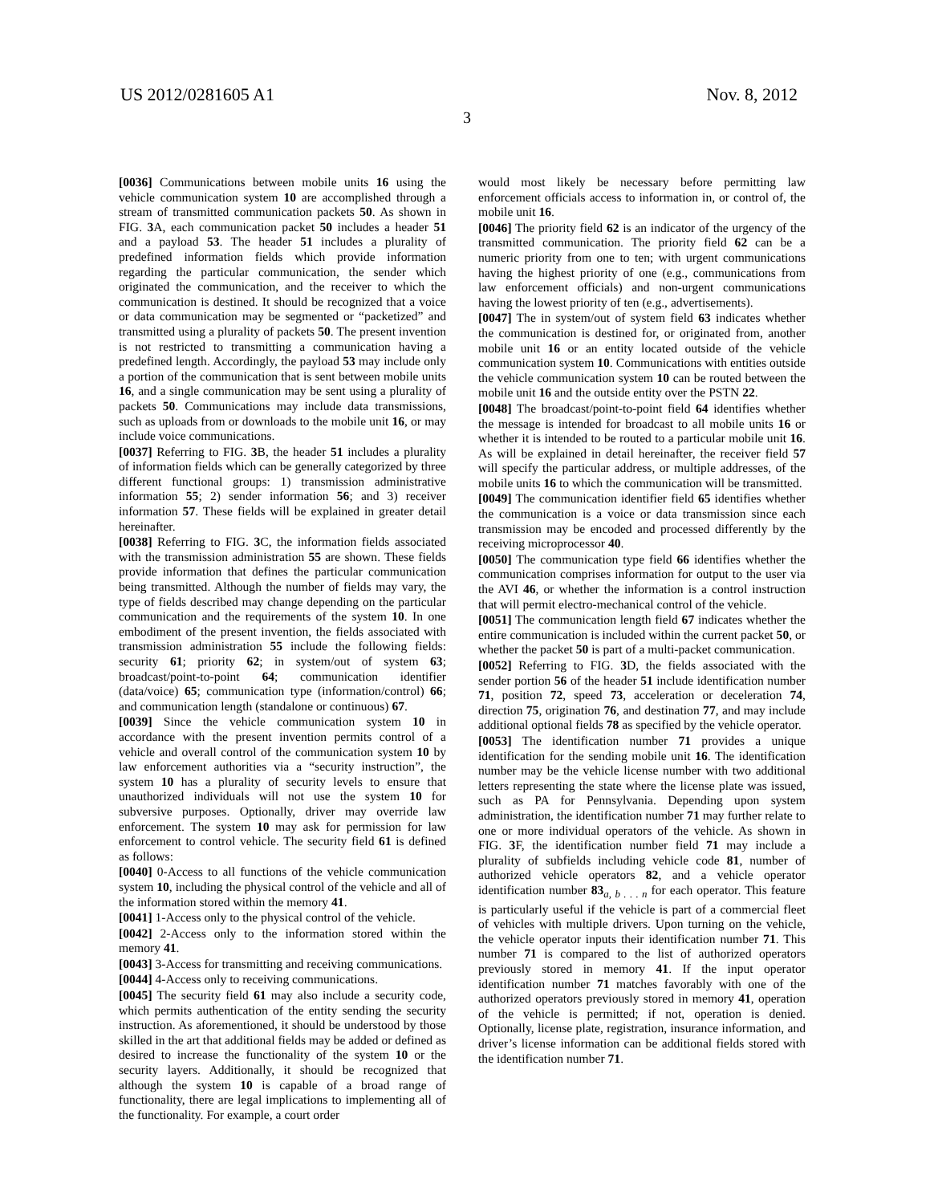US 2012/0281605 A1 Nov. 8, 2012
3
[0036] Communications between mobile units 16 using the vehicle communication system 10 are accomplished through a stream of transmitted communication packets 50. As shown in FIG. 3 A, each communication packet 50 includes a header 51 and a payload 53. The header 51 includes a plurality of predefined information fields which provide information regarding the particular communication, the sender which originated the communication, and the receiver to which the communication is destined. It should be recognized that a voice or data communication may be segmented or “packetized” and transmitted using a plurality of packets 50. The present invention is not restricted to transmitting a communication having a predefined length. Accordingly, the payload 53 may include only a portion of the communication that is sent between mobile units 16, and a single communication may be sent using a plurality of packets 50. Communications may include data transmissions, such as uploads from or downloads to the mobile unit 16, or may include voice communications.
[0037] Referring to FIG. 3 B, the header 51 includes a plurality of information fields which can be generally categorized by three different functional groups: 1) transmission administrative information 55; 2) sender information 56; and 3) receiver information 57. These fields will be explained in greater detail hereinafter.
[0038] Referring to FIG. 3 C, the information fields associated with the transmission administration 55 are shown. These fields provide information that defines the particular communication being transmitted. Although the number of fields may vary, the type of fields described may change depending on the particular communication and the requirements of the system 10. In one embodiment of the present invention, the fields associated with transmission administration 55 include the following fields: security 61; priority 62; in system/out of system 63; broadcast/point-to-point 64; communication identifier (data/voice) 65; communication type (information/control) 66; and communication length (standalone or continuous) 67.
[0039] Since the vehicle communication system 10 in accordance with the present invention permits control of a vehicle and overall control of the communication system 10 by law enforcement authorities via a “security instruction”, the system 10 has a plurality of security levels to ensure that unauthorized individuals will not use the system 10 for subversive purposes. Optionally, driver may override law enforcement. The system 10 may ask for permission for law enforcement to control vehicle. The security field 61 is defined as follows:
[0040] 0-Access to all functions of the vehicle communication system 10, including the physical control of the vehicle and all of the information stored within the memory 41.
[0041] 1-Access only to the physical control of the vehicle.
[0042] 2-Access only to the information stored within the memory 41.
[0043] 3-Access for transmitting and receiving communications.
[0044] 4-Access only to receiving communications.
[0045] The security field 61 may also include a security code, which permits authentication of the entity sending the security instruction. As aforementioned, it should be understood by those skilled in the art that additional fields may be added or defined as desired to increase the functionality of the system 10 or the security layers. Additionally, it should be recognized that although the system 10 is capable of a broad range of functionality, there are legal implications to implementing all of the functionality. For example, a court order
would most likely be necessary before permitting law enforcement officials access to information in, or control of, the mobile unit 16.
[0046] The priority field 62 is an indicator of the urgency of the transmitted communication. The priority field 62 can be a numeric priority from one to ten; with urgent communications having the highest priority of one (e.g., communications from law enforcement officials) and non-urgent communications having the lowest priority of ten (e.g., advertisements).
[0047] The in system/out of system field 63 indicates whether the communication is destined for, or originated from, another mobile unit 16 or an entity located outside of the vehicle communication system 10. Communications with entities outside the vehicle communication system 10 can be routed between the mobile unit 16 and the outside entity over the PSTN 22.
[0048] The broadcast/point-to-point field 64 identifies whether the message is intended for broadcast to all mobile units 16 or whether it is intended to be routed to a particular mobile unit 16. As will be explained in detail hereinafter, the receiver field 57 will specify the particular address, or multiple addresses, of the mobile units 16 to which the communication will be transmitted.
[0049] The communication identifier field 65 identifies whether the communication is a voice or data transmission since each transmission may be encoded and processed differently by the receiving microprocessor 40.
[0050] The communication type field 66 identifies whether the communication comprises information for output to the user via the AVI 46, or whether the information is a control instruction that will permit electro-mechanical control of the vehicle.
[0051] The communication length field 67 indicates whether the entire communication is included within the current packet 50, or whether the packet 50 is part of a multi-packet communication.
[0052] Referring to FIG. 3 D, the fields associated with the sender portion 56 of the header 51 include identification number 71, position 72, speed 73, acceleration or deceleration 74, direction 75, origination 76, and destination 77, and may include additional optional fields 78 as specified by the vehicle operator.
[0053] The identification number 71 provides a unique identification for the sending mobile unit 16. The identification number may be the vehicle license number with two additional letters representing the state where the license plate was issued, such as PA for Pennsylvania. Depending upon system administration, the identification number 71 may further relate to one or more individual operators of the vehicle. As shown in FIG. 3 F, the identification number field 71 may include a plurality of subfields including vehicle code 81, number of authorized vehicle operators 82, and a vehicle operator identification number 83<sub>a, b . . . n</sub> for each operator. This feature is particularly useful if the vehicle is part of a commercial fleet of vehicles with multiple drivers. Upon turning on the vehicle, the vehicle operator inputs their identification number 71. This number 71 is compared to the list of authorized operators previously stored in memory 41. If the input operator identification number 71 matches favorably with one of the authorized operators previously stored in memory 41, operation of the vehicle is permitted; if not, operation is denied. Optionally, license plate, registration, insurance information, and driver’s license information can be additional fields stored with the identification number 71.